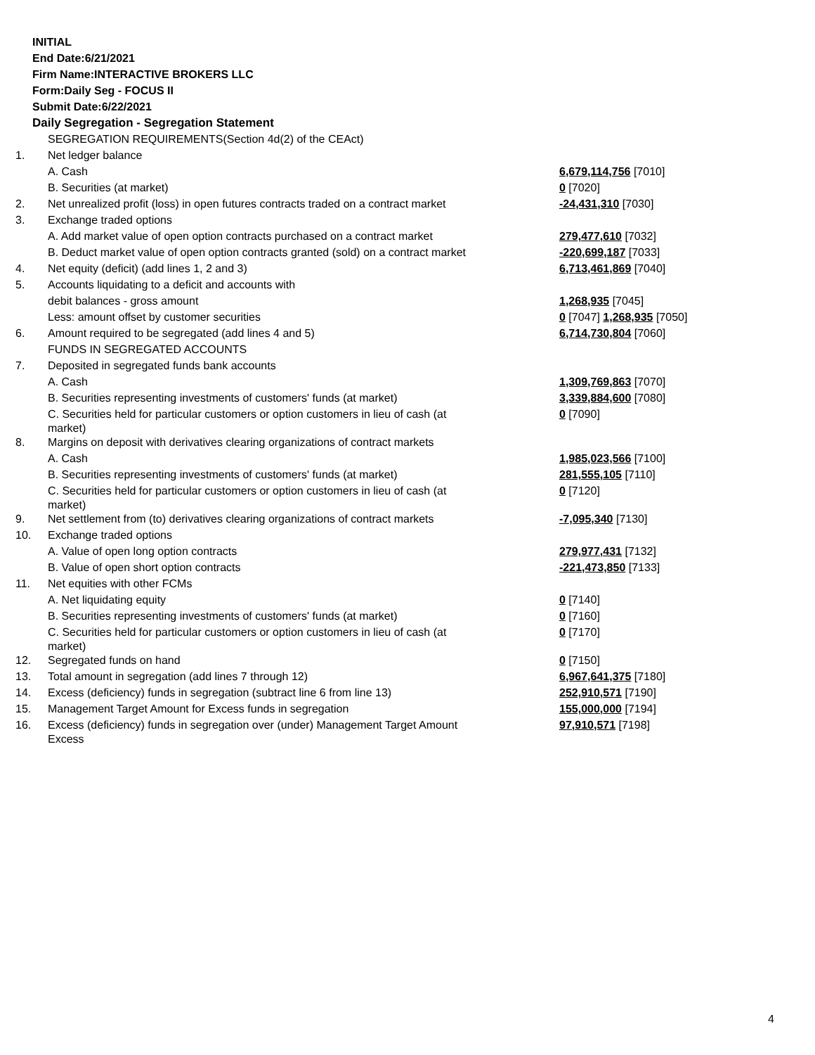INITIAL
End Date:6/21/2021
Firm Name:INTERACTIVE BROKERS LLC
Form:Daily Seg - FOCUS II
Submit Date:6/22/2021
Daily Segregation - Segregation Statement
| | SEGREGATION REQUIREMENTS(Section 4d(2) of the CEAct) | |
| 1. | Net ledger balance | |
| | A. Cash | 6,679,114,756 [7010] |
| | B. Securities (at market) | 0 [7020] |
| 2. | Net unrealized profit (loss) in open futures contracts traded on a contract market | -24,431,310 [7030] |
| 3. | Exchange traded options | |
| | A. Add market value of open option contracts purchased on a contract market | 279,477,610 [7032] |
| | B. Deduct market value of open option contracts granted (sold) on a contract market | -220,699,187 [7033] |
| 4. | Net equity (deficit) (add lines 1, 2 and 3) | 6,713,461,869 [7040] |
| 5. | Accounts liquidating to a deficit and accounts with | |
| | debit balances - gross amount | 1,268,935 [7045] |
| | Less: amount offset by customer securities | 0 [7047] 1,268,935 [7050] |
| 6. | Amount required to be segregated (add lines 4 and 5) | 6,714,730,804 [7060] |
| | FUNDS IN SEGREGATED ACCOUNTS | |
| 7. | Deposited in segregated funds bank accounts | |
| | A. Cash | 1,309,769,863 [7070] |
| | B. Securities representing investments of customers' funds (at market) | 3,339,884,600 [7080] |
| | C. Securities held for particular customers or option customers in lieu of cash (at market) | 0 [7090] |
| 8. | Margins on deposit with derivatives clearing organizations of contract markets | |
| | A. Cash | 1,985,023,566 [7100] |
| | B. Securities representing investments of customers' funds (at market) | 281,555,105 [7110] |
| | C. Securities held for particular customers or option customers in lieu of cash (at market) | 0 [7120] |
| 9. | Net settlement from (to) derivatives clearing organizations of contract markets | -7,095,340 [7130] |
| 10. | Exchange traded options | |
| | A. Value of open long option contracts | 279,977,431 [7132] |
| | B. Value of open short option contracts | -221,473,850 [7133] |
| 11. | Net equities with other FCMs | |
| | A. Net liquidating equity | 0 [7140] |
| | B. Securities representing investments of customers' funds (at market) | 0 [7160] |
| | C. Securities held for particular customers or option customers in lieu of cash (at market) | 0 [7170] |
| 12. | Segregated funds on hand | 0 [7150] |
| 13. | Total amount in segregation (add lines 7 through 12) | 6,967,641,375 [7180] |
| 14. | Excess (deficiency) funds in segregation (subtract line 6 from line 13) | 252,910,571 [7190] |
| 15. | Management Target Amount for Excess funds in segregation | 155,000,000 [7194] |
| 16. | Excess (deficiency) funds in segregation over (under) Management Target Amount Excess | 97,910,571 [7198] |
4